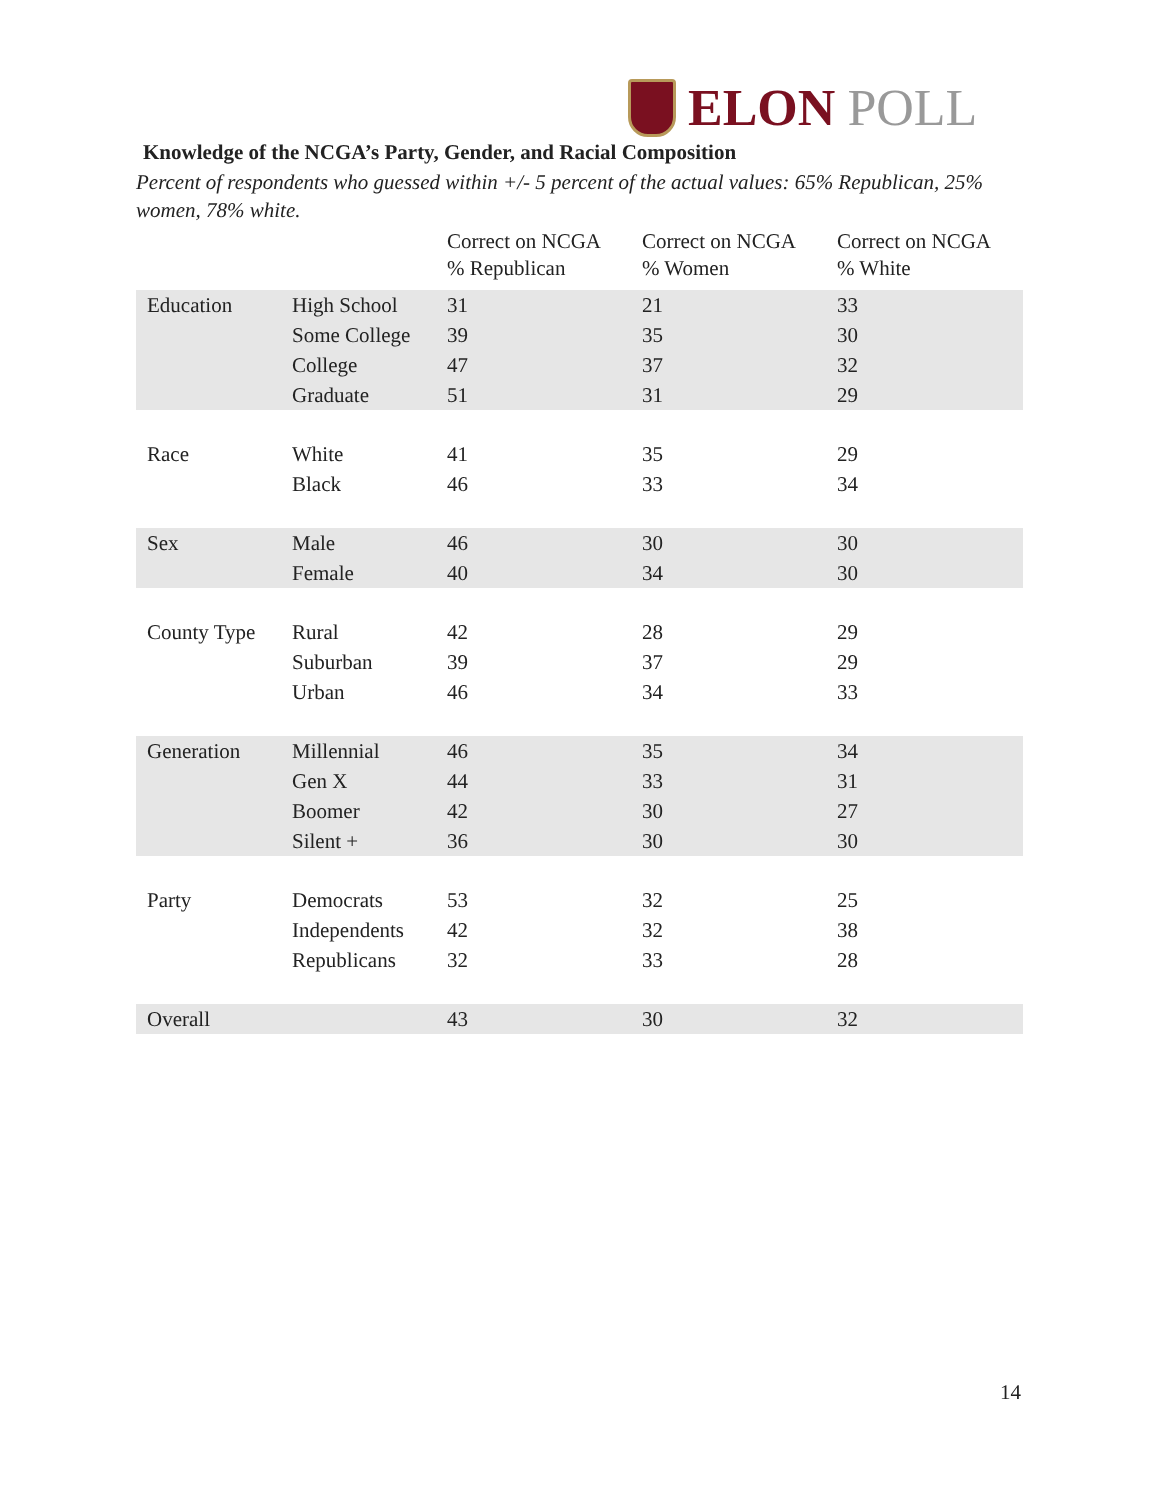ELON POLL
Knowledge of the NCGA’s Party, Gender, and Racial Composition
Percent of respondents who guessed within +/- 5 percent of the actual values: 65% Republican, 25% women, 78% white.
| | | Correct on NCGA % Republican | Correct on NCGA % Women | Correct on NCGA % White |
| --- | --- | --- | --- | --- |
| Education | High School | 31 | 21 | 33 |
| | Some College | 39 | 35 | 30 |
| | College | 47 | 37 | 32 |
| | Graduate | 51 | 31 | 29 |
| Race | White | 41 | 35 | 29 |
| | Black | 46 | 33 | 34 |
| Sex | Male | 46 | 30 | 30 |
| | Female | 40 | 34 | 30 |
| County Type | Rural | 42 | 28 | 29 |
| | Suburban | 39 | 37 | 29 |
| | Urban | 46 | 34 | 33 |
| Generation | Millennial | 46 | 35 | 34 |
| | Gen X | 44 | 33 | 31 |
| | Boomer | 42 | 30 | 27 |
| | Silent + | 36 | 30 | 30 |
| Party | Democrats | 53 | 32 | 25 |
| | Independents | 42 | 32 | 38 |
| | Republicans | 32 | 33 | 28 |
| Overall | | 43 | 30 | 32 |
14